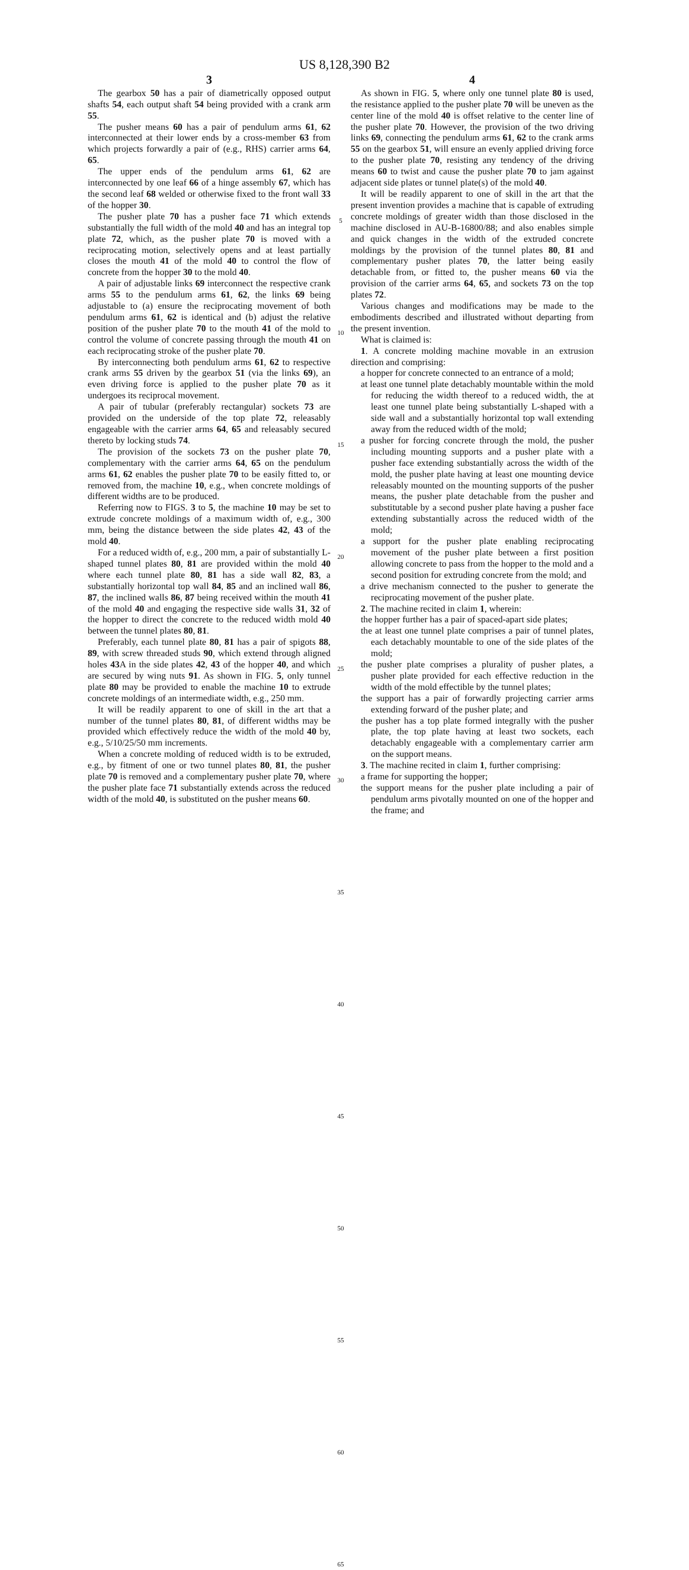US 8,128,390 B2
3
The gearbox 50 has a pair of diametrically opposed output shafts 54, each output shaft 54 being provided with a crank arm 55.
The pusher means 60 has a pair of pendulum arms 61, 62 interconnected at their lower ends by a cross-member 63 from which projects forwardly a pair of (e.g., RHS) carrier arms 64, 65.
The upper ends of the pendulum arms 61, 62 are interconnected by one leaf 66 of a hinge assembly 67, which has the second leaf 68 welded or otherwise fixed to the front wall 33 of the hopper 30.
The pusher plate 70 has a pusher face 71 which extends substantially the full width of the mold 40 and has an integral top plate 72, which, as the pusher plate 70 is moved with a reciprocating motion, selectively opens and at least partially closes the mouth 41 of the mold 40 to control the flow of concrete from the hopper 30 to the mold 40.
A pair of adjustable links 69 interconnect the respective crank arms 55 to the pendulum arms 61, 62, the links 69 being adjustable to (a) ensure the reciprocating movement of both pendulum arms 61, 62 is identical and (b) adjust the relative position of the pusher plate 70 to the mouth 41 of the mold to control the volume of concrete passing through the mouth 41 on each reciprocating stroke of the pusher plate 70.
By interconnecting both pendulum arms 61, 62 to respective crank arms 55 driven by the gearbox 51 (via the links 69), an even driving force is applied to the pusher plate 70 as it undergoes its reciprocal movement.
A pair of tubular (preferably rectangular) sockets 73 are provided on the underside of the top plate 72, releasably engageable with the carrier arms 64, 65 and releasably secured thereto by locking studs 74.
The provision of the sockets 73 on the pusher plate 70, complementary with the carrier arms 64, 65 on the pendulum arms 61, 62 enables the pusher plate 70 to be easily fitted to, or removed from, the machine 10, e.g., when concrete moldings of different widths are to be produced.
Referring now to FIGS. 3 to 5, the machine 10 may be set to extrude concrete moldings of a maximum width of, e.g., 300 mm, being the distance between the side plates 42, 43 of the mold 40.
For a reduced width of, e.g., 200 mm, a pair of substantially L-shaped tunnel plates 80, 81 are provided within the mold 40 where each tunnel plate 80, 81 has a side wall 82, 83, a substantially horizontal top wall 84, 85 and an inclined wall 86, 87, the inclined walls 86, 87 being received within the mouth 41 of the mold 40 and engaging the respective side walls 31, 32 of the hopper to direct the concrete to the reduced width mold 40 between the tunnel plates 80, 81.
Preferably, each tunnel plate 80, 81 has a pair of spigots 88, 89, with screw threaded studs 90, which extend through aligned holes 43 A in the side plates 42, 43 of the hopper 40, and which are secured by wing nuts 91. As shown in FIG. 5, only tunnel plate 80 may be provided to enable the machine 10 to extrude concrete moldings of an intermediate width, e.g., 250 mm.
It will be readily apparent to one of skill in the art that a number of the tunnel plates 80, 81, of different widths may be provided which effectively reduce the width of the mold 40 by, e.g., 5/10/25/50 mm increments.
When a concrete molding of reduced width is to be extruded, e.g., by fitment of one or two tunnel plates 80, 81, the pusher plate 70 is removed and a complementary pusher plate 70, where the pusher plate face 71 substantially extends across the reduced width of the mold 40, is substituted on the pusher means 60.
5
10
15
20
25
30
35
40
45
50
55
60
65
4
As shown in FIG. 5, where only one tunnel plate 80 is used, the resistance applied to the pusher plate 70 will be uneven as the center line of the mold 40 is offset relative to the center line of the pusher plate 70. However, the provision of the two driving links 69, connecting the pendulum arms 61, 62 to the crank arms 55 on the gearbox 51, will ensure an evenly applied driving force to the pusher plate 70, resisting any tendency of the driving means 60 to twist and cause the pusher plate 70 to jam against adjacent side plates or tunnel plate(s) of the mold 40.
It will be readily apparent to one of skill in the art that the present invention provides a machine that is capable of extruding concrete moldings of greater width than those disclosed in the machine disclosed in AU-B-16800/88; and also enables simple and quick changes in the width of the extruded concrete moldings by the provision of the tunnel plates 80, 81 and complementary pusher plates 70, the latter being easily detachable from, or fitted to, the pusher means 60 via the provision of the carrier arms 64, 65, and sockets 73 on the top plates 72.
Various changes and modifications may be made to the embodiments described and illustrated without departing from the present invention.
What is claimed is:
1. A concrete molding machine movable in an extrusion direction and comprising:
a hopper for concrete connected to an entrance of a mold;
at least one tunnel plate detachably mountable within the mold for reducing the width thereof to a reduced width, the at least one tunnel plate being substantially L-shaped with a side wall and a substantially horizontal top wall extending away from the reduced width of the mold;
a pusher for forcing concrete through the mold, the pusher including mounting supports and a pusher plate with a pusher face extending substantially across the width of the mold, the pusher plate having at least one mounting device releasably mounted on the mounting supports of the pusher means, the pusher plate detachable from the pusher and substitutable by a second pusher plate having a pusher face extending substantially across the reduced width of the mold;
a support for the pusher plate enabling reciprocating movement of the pusher plate between a first position allowing concrete to pass from the hopper to the mold and a second position for extruding concrete from the mold; and
a drive mechanism connected to the pusher to generate the reciprocating movement of the pusher plate.
2. The machine recited in claim 1, wherein:
the hopper further has a pair of spaced-apart side plates;
the at least one tunnel plate comprises a pair of tunnel plates, each detachably mountable to one of the side plates of the mold;
the pusher plate comprises a plurality of pusher plates, a pusher plate provided for each effective reduction in the width of the mold effectible by the tunnel plates;
the support has a pair of forwardly projecting carrier arms extending forward of the pusher plate; and
the pusher has a top plate formed integrally with the pusher plate, the top plate having at least two sockets, each detachably engageable with a complementary carrier arm on the support means.
3. The machine recited in claim 1, further comprising:
a frame for supporting the hopper;
the support means for the pusher plate including a pair of pendulum arms pivotally mounted on one of the hopper and the frame; and